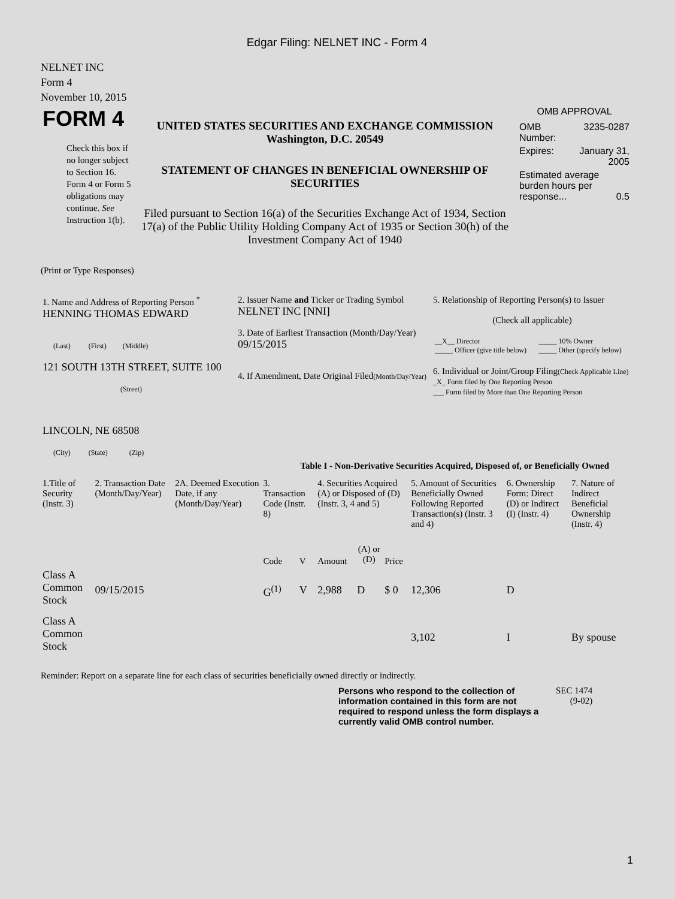Edgar Filing: NELNET INC - Form 4
NELNET INC
Form 4
November 10, 2015
| FORM 4 Check this box if no longer subject to Section 16. Form 4 or Form 5 obligations may continue. See Instruction 1(b). | UNITED STATES SECURITIES AND EXCHANGE COMMISSION Washington, D.C. 20549 STATEMENT OF CHANGES IN BENEFICIAL OWNERSHIP OF SECURITIES Filed pursuant to Section 16(a) of the Securities Exchange Act of 1934, Section 17(a) of the Public Utility Holding Company Act of 1935 or Section 30(h) of the Investment Company Act of 1940 | OMB APPROVAL / OMB Number: / 3235-0287 / / Expires: / January 31, 2005 / / Estimated average burden hours per response... 0.5 / / |
(Print or Type Responses)
| 1. Name and Address of Reporting Person <sup>*</sup> HENNING THOMAS EDWARD (Last) (First) (Middle) 121 SOUTH 13TH STREET, SUITE 100 (Street) LINCOLN, NE 68508 (City) (State) (Zip) | 2. Issuer Name and Ticker or Trading Symbol NELNET INC [NNI] 3. Date of Earliest Transaction (Month/Day/Year) 09/15/2015 4. If Amendment, Date Original Filed (Month/Day/Year) | 5. Relationship of Reporting Person(s) to Issuer (Check all applicable) / __X__ Director _____ Officer (give title below) / _____ 10% Owner _____ Other (specify below) / 6. Individual or Joint/Group Filing (Check Applicable Line) _X_ Form filed by One Reporting Person ___ Form filed by More than One Reporting Person |
Table I - Non-Derivative Securities Acquired, Disposed of, or Beneficially Owned
| 1.Title of Security (Instr. 3) | 2. Transaction Date (Month/Day/Year) | 2A. Deemed Execution Date, if any (Month/Day/Year) | 3. Transaction Code (Instr. 8) | | 4. Securities Acquired (A) or Disposed of (D) (Instr. 3, 4 and 5) | | | 5. Amount of Securities Beneficially Owned Following Reported Transaction(s) (Instr. 3 and 4) | 6. Ownership Form: Direct (D) or Indirect (I) (Instr. 4) | 7. Nature of Indirect Beneficial Ownership (Instr. 4) |
| | | | Code | V | Amount | (A) or (D) | Price | | | |
| Class A Common Stock | 09/15/2015 | | G<sup>(1)</sup> | V | 2,988 | D | $ 0 | 12,306 | D | |
| Class A Common Stock | | | | | | | | 3,102 | I | By spouse |
Reminder: Report on a separate line for each class of securities beneficially owned directly or indirectly.
| Persons who respond to the collection of information contained in this form are not required to respond unless the form displays a currently valid OMB control number. | SEC 1474 (9-02) |
1